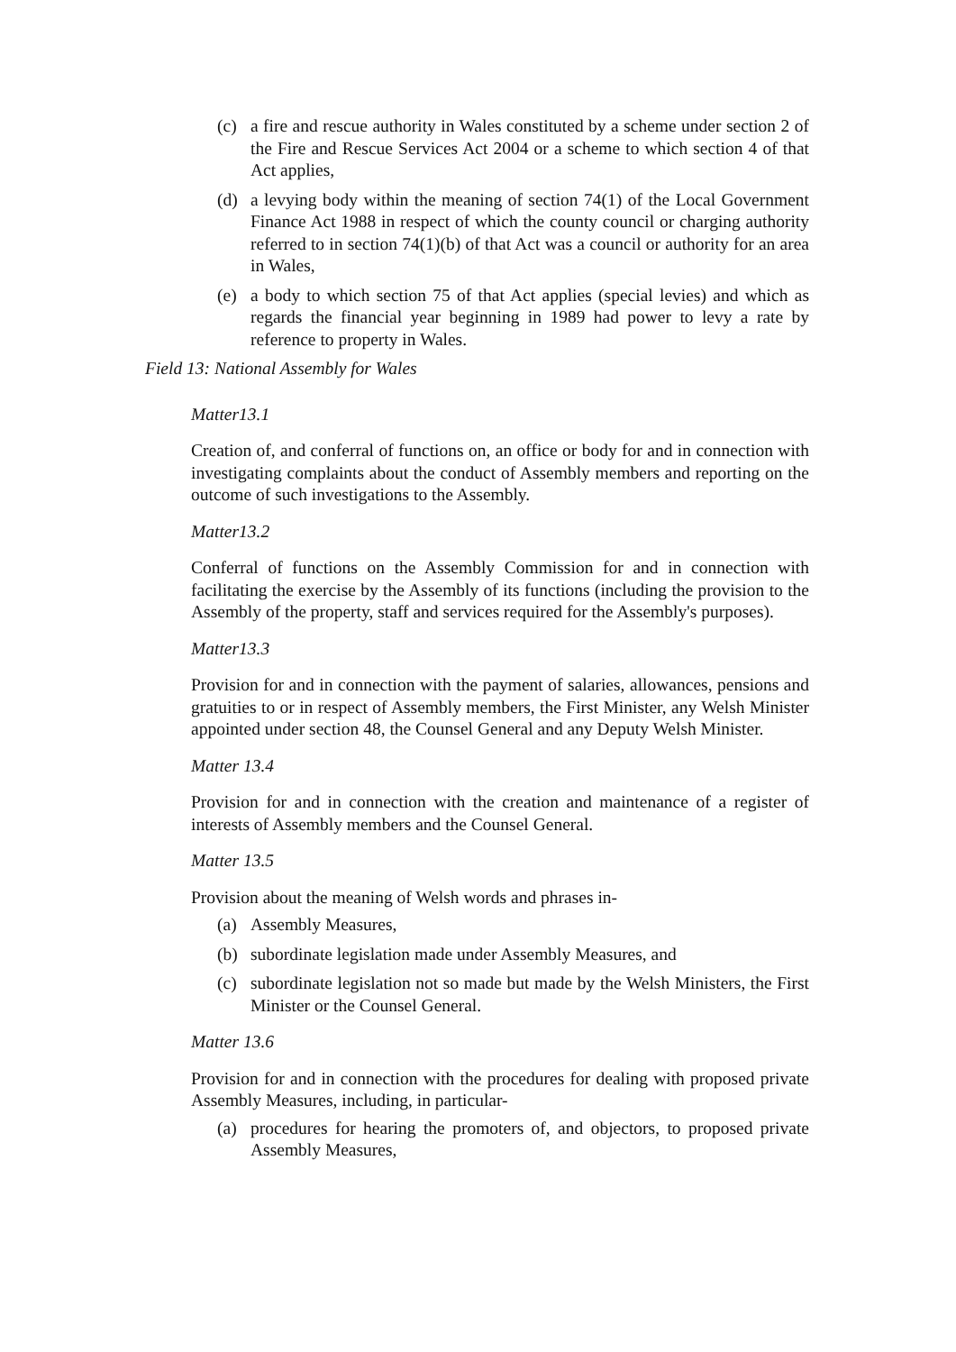(c) a fire and rescue authority in Wales constituted by a scheme under section 2 of the Fire and Rescue Services Act 2004 or a scheme to which section 4 of that Act applies,
(d) a levying body within the meaning of section 74(1) of the Local Government Finance Act 1988 in respect of which the county council or charging authority referred to in section 74(1)(b) of that Act was a council or authority for an area in Wales,
(e) a body to which section 75 of that Act applies (special levies) and which as regards the financial year beginning in 1989 had power to levy a rate by reference to property in Wales.
Field 13: National Assembly for Wales
Matter13.1
Creation of, and conferral of functions on, an office or body for and in connection with investigating complaints about the conduct of Assembly members and reporting on the outcome of such investigations to the Assembly.
Matter13.2
Conferral of functions on the Assembly Commission for and in connection with facilitating the exercise by the Assembly of its functions (including the provision to the Assembly of the property, staff and services required for the Assembly's purposes).
Matter13.3
Provision for and in connection with the payment of salaries, allowances, pensions and gratuities to or in respect of Assembly members, the First Minister, any Welsh Minister appointed under section 48, the Counsel General and any Deputy Welsh Minister.
Matter 13.4
Provision for and in connection with the creation and maintenance of a register of interests of Assembly members and the Counsel General.
Matter 13.5
Provision about the meaning of Welsh words and phrases in-
(a) Assembly Measures,
(b) subordinate legislation made under Assembly Measures, and
(c) subordinate legislation not so made but made by the Welsh Ministers, the First Minister or the Counsel General.
Matter 13.6
Provision for and in connection with the procedures for dealing with proposed private Assembly Measures, including, in particular-
(a) procedures for hearing the promoters of, and objectors, to proposed private Assembly Measures,